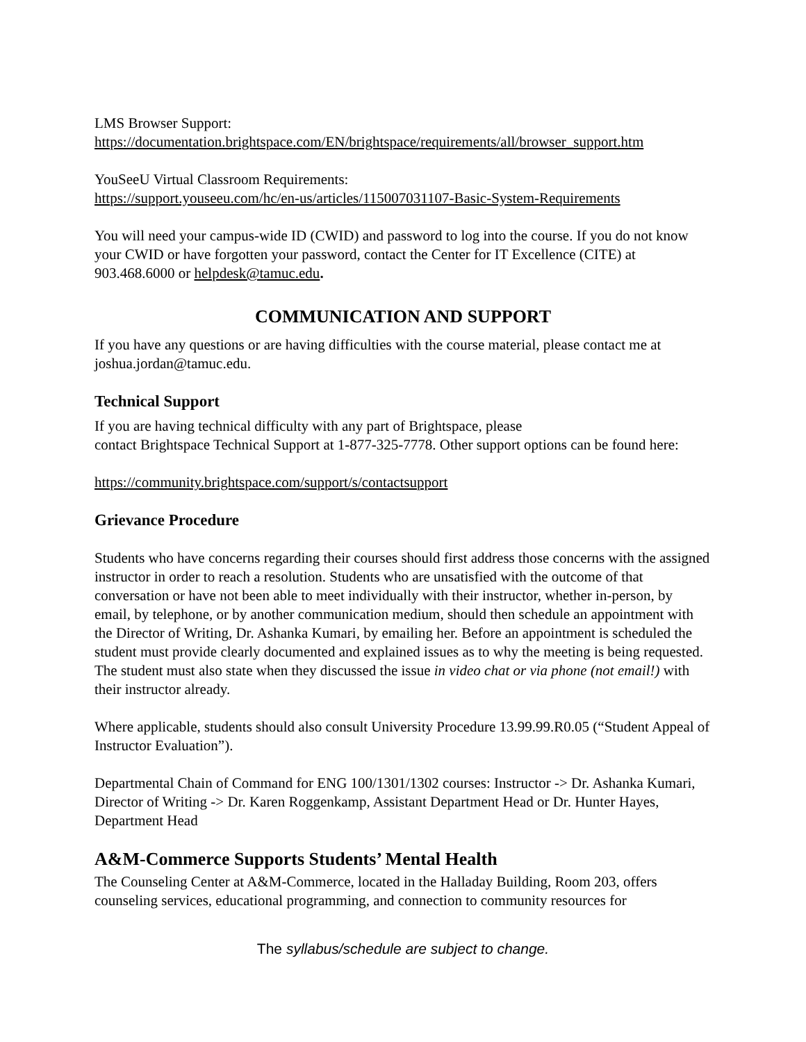LMS Browser Support:
https://documentation.brightspace.com/EN/brightspace/requirements/all/browser_support.htm
YouSeeU Virtual Classroom Requirements:
https://support.youseeu.com/hc/en-us/articles/115007031107-Basic-System-Requirements
You will need your campus-wide ID (CWID) and password to log into the course. If you do not know your CWID or have forgotten your password, contact the Center for IT Excellence (CITE) at 903.468.6000 or helpdesk@tamuc.edu.
COMMUNICATION AND SUPPORT
If you have any questions or are having difficulties with the course material, please contact me at joshua.jordan@tamuc.edu.
Technical Support
If you are having technical difficulty with any part of Brightspace, please
contact Brightspace Technical Support at 1-877-325-7778. Other support options can be found here:
https://community.brightspace.com/support/s/contactsupport
Grievance Procedure
Students who have concerns regarding their courses should first address those concerns with the assigned instructor in order to reach a resolution. Students who are unsatisfied with the outcome of that conversation or have not been able to meet individually with their instructor, whether in-person, by email, by telephone, or by another communication medium, should then schedule an appointment with the Director of Writing, Dr. Ashanka Kumari, by emailing her. Before an appointment is scheduled the student must provide clearly documented and explained issues as to why the meeting is being requested. The student must also state when they discussed the issue in video chat or via phone (not email!) with their instructor already.
Where applicable, students should also consult University Procedure 13.99.99.R0.05 (“Student Appeal of Instructor Evaluation”).
Departmental Chain of Command for ENG 100/1301/1302 courses: Instructor -> Dr. Ashanka Kumari, Director of Writing -> Dr. Karen Roggenkamp, Assistant Department Head or Dr. Hunter Hayes, Department Head
A&M-Commerce Supports Students’ Mental Health
The Counseling Center at A&M-Commerce, located in the Halladay Building, Room 203, offers counseling services, educational programming, and connection to community resources for
The syllabus/schedule are subject to change.